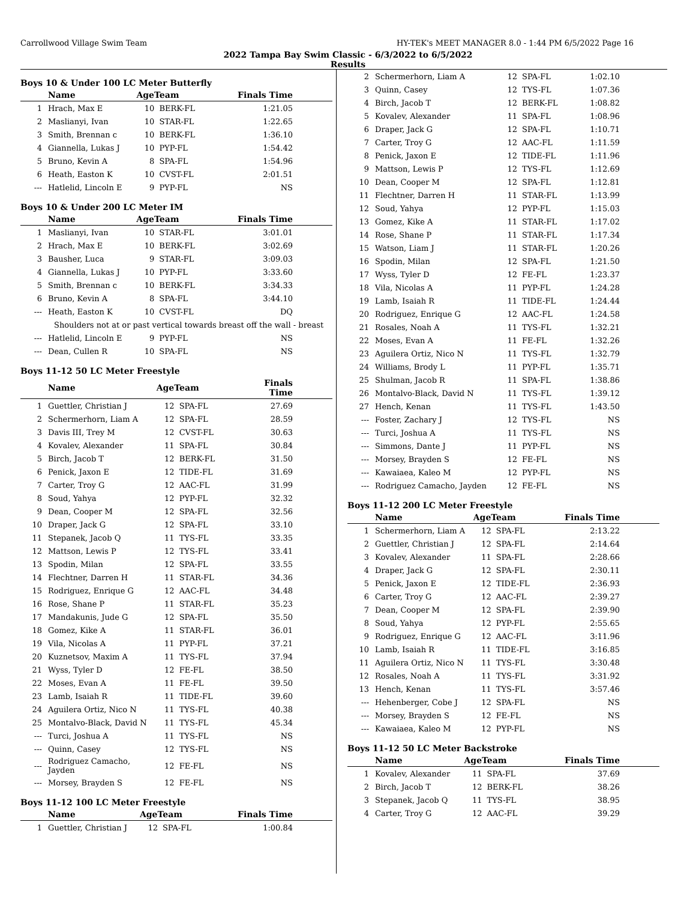Carrollwood Village Swim Team HY-TEK's MEET MANAGER 8.0 - 1:44 PM 6/5/2022 Page 16
2022 Tampa Bay Swim Classic - 6/3/2022 to 6/5/2022
Results
Boys 10 & Under 100 LC Meter Butterfly
| | Name | AgeTeam | | Finals Time |
| --- | --- | --- | --- | --- |
| 1 | Hrach, Max E | 10 | BERK-FL | 1:21.05 |
| 2 | Maslianyi, Ivan | 10 | STAR-FL | 1:22.65 |
| 3 | Smith, Brennan c | 10 | BERK-FL | 1:36.10 |
| 4 | Giannella, Lukas J | 10 | PYP-FL | 1:54.42 |
| 5 | Bruno, Kevin A | 8 | SPA-FL | 1:54.96 |
| 6 | Heath, Easton K | 10 | CVST-FL | 2:01.51 |
| --- | Hatlelid, Lincoln E | 9 | PYP-FL | NS |
Boys 10 & Under 200 LC Meter IM
| | Name | AgeTeam | | Finals Time |
| --- | --- | --- | --- | --- |
| 1 | Maslianyi, Ivan | 10 | STAR-FL | 3:01.01 |
| 2 | Hrach, Max E | 10 | BERK-FL | 3:02.69 |
| 3 | Bausher, Luca | 9 | STAR-FL | 3:09.03 |
| 4 | Giannella, Lukas J | 10 | PYP-FL | 3:33.60 |
| 5 | Smith, Brennan c | 10 | BERK-FL | 3:34.33 |
| 6 | Bruno, Kevin A | 8 | SPA-FL | 3:44.10 |
| --- | Heath, Easton K | 10 | CVST-FL | DQ |
| Shoulders not at or past vertical towards breast off the wall - breast | | | | |
| --- | Hatlelid, Lincoln E | 9 | PYP-FL | NS |
| --- | Dean, Cullen R | 10 | SPA-FL | NS |
Boys 11-12 50 LC Meter Freestyle
| | Name | AgeTeam | | Finals Time |
| --- | --- | --- | --- | --- |
| 1 | Guettler, Christian J | 12 | SPA-FL | 27.69 |
| 2 | Schermerhorn, Liam A | 12 | SPA-FL | 28.59 |
| 3 | Davis III, Trey M | 12 | CVST-FL | 30.63 |
| 4 | Kovalev, Alexander | 11 | SPA-FL | 30.84 |
| 5 | Birch, Jacob T | 12 | BERK-FL | 31.50 |
| 6 | Penick, Jaxon E | 12 | TIDE-FL | 31.69 |
| 7 | Carter, Troy G | 12 | AAC-FL | 31.99 |
| 8 | Soud, Yahya | 12 | PYP-FL | 32.32 |
| 9 | Dean, Cooper M | 12 | SPA-FL | 32.56 |
| 10 | Draper, Jack G | 12 | SPA-FL | 33.10 |
| 11 | Stepanek, Jacob Q | 11 | TYS-FL | 33.35 |
| 12 | Mattson, Lewis P | 12 | TYS-FL | 33.41 |
| 13 | Spodin, Milan | 12 | SPA-FL | 33.55 |
| 14 | Flechtner, Darren H | 11 | STAR-FL | 34.36 |
| 15 | Rodriguez, Enrique G | 12 | AAC-FL | 34.48 |
| 16 | Rose, Shane P | 11 | STAR-FL | 35.23 |
| 17 | Mandakunis, Jude G | 12 | SPA-FL | 35.50 |
| 18 | Gomez, Kike A | 11 | STAR-FL | 36.01 |
| 19 | Vila, Nicolas A | 11 | PYP-FL | 37.21 |
| 20 | Kuznetsov, Maxim A | 11 | TYS-FL | 37.94 |
| 21 | Wyss, Tyler D | 12 | FE-FL | 38.50 |
| 22 | Moses, Evan A | 11 | FE-FL | 39.50 |
| 23 | Lamb, Isaiah R | 11 | TIDE-FL | 39.60 |
| 24 | Aguilera Ortiz, Nico N | 11 | TYS-FL | 40.38 |
| 25 | Montalvo-Black, David N | 11 | TYS-FL | 45.34 |
| --- | Turci, Joshua A | 11 | TYS-FL | NS |
| --- | Quinn, Casey | 12 | TYS-FL | NS |
| --- | Rodriguez Camacho, Jayden | 12 | FE-FL | NS |
| --- | Morsey, Brayden S | 12 | FE-FL | NS |
Boys 11-12 100 LC Meter Freestyle
| | Name | AgeTeam | | Finals Time |
| --- | --- | --- | --- | --- |
| 1 | Guettler, Christian J | 12 | SPA-FL | 1:00.84 |
| 2 | Schermerhorn, Liam A | 12 | SPA-FL | 1:02.10 |
| 3 | Quinn, Casey | 12 | TYS-FL | 1:07.36 |
| 4 | Birch, Jacob T | 12 | BERK-FL | 1:08.82 |
| 5 | Kovalev, Alexander | 11 | SPA-FL | 1:08.96 |
| 6 | Draper, Jack G | 12 | SPA-FL | 1:10.71 |
| 7 | Carter, Troy G | 12 | AAC-FL | 1:11.59 |
| 8 | Penick, Jaxon E | 12 | TIDE-FL | 1:11.96 |
| 9 | Mattson, Lewis P | 12 | TYS-FL | 1:12.69 |
| 10 | Dean, Cooper M | 12 | SPA-FL | 1:12.81 |
| 11 | Flechtner, Darren H | 11 | STAR-FL | 1:13.99 |
| 12 | Soud, Yahya | 12 | PYP-FL | 1:15.03 |
| 13 | Gomez, Kike A | 11 | STAR-FL | 1:17.02 |
| 14 | Rose, Shane P | 11 | STAR-FL | 1:17.34 |
| 15 | Watson, Liam J | 11 | STAR-FL | 1:20.26 |
| 16 | Spodin, Milan | 12 | SPA-FL | 1:21.50 |
| 17 | Wyss, Tyler D | 12 | FE-FL | 1:23.37 |
| 18 | Vila, Nicolas A | 11 | PYP-FL | 1:24.28 |
| 19 | Lamb, Isaiah R | 11 | TIDE-FL | 1:24.44 |
| 20 | Rodriguez, Enrique G | 12 | AAC-FL | 1:24.58 |
| 21 | Rosales, Noah A | 11 | TYS-FL | 1:32.21 |
| 22 | Moses, Evan A | 11 | FE-FL | 1:32.26 |
| 23 | Aguilera Ortiz, Nico N | 11 | TYS-FL | 1:32.79 |
| 24 | Williams, Brody L | 11 | PYP-FL | 1:35.71 |
| 25 | Shulman, Jacob R | 11 | SPA-FL | 1:38.86 |
| 26 | Montalvo-Black, David N | 11 | TYS-FL | 1:39.12 |
| 27 | Hench, Kenan | 11 | TYS-FL | 1:43.50 |
| --- | Foster, Zachary J | 12 | TYS-FL | NS |
| --- | Turci, Joshua A | 11 | TYS-FL | NS |
| --- | Simmons, Dante J | 11 | PYP-FL | NS |
| --- | Morsey, Brayden S | 12 | FE-FL | NS |
| --- | Kawaiaea, Kaleo M | 12 | PYP-FL | NS |
| --- | Rodriguez Camacho, Jayden | 12 | FE-FL | NS |
Boys 11-12 200 LC Meter Freestyle
| | Name | AgeTeam | | Finals Time |
| --- | --- | --- | --- | --- |
| 1 | Schermerhorn, Liam A | 12 | SPA-FL | 2:13.22 |
| 2 | Guettler, Christian J | 12 | SPA-FL | 2:14.64 |
| 3 | Kovalev, Alexander | 11 | SPA-FL | 2:28.66 |
| 4 | Draper, Jack G | 12 | SPA-FL | 2:30.11 |
| 5 | Penick, Jaxon E | 12 | TIDE-FL | 2:36.93 |
| 6 | Carter, Troy G | 12 | AAC-FL | 2:39.27 |
| 7 | Dean, Cooper M | 12 | SPA-FL | 2:39.90 |
| 8 | Soud, Yahya | 12 | PYP-FL | 2:55.65 |
| 9 | Rodriguez, Enrique G | 12 | AAC-FL | 3:11.96 |
| 10 | Lamb, Isaiah R | 11 | TIDE-FL | 3:16.85 |
| 11 | Aguilera Ortiz, Nico N | 11 | TYS-FL | 3:30.48 |
| 12 | Rosales, Noah A | 11 | TYS-FL | 3:31.92 |
| 13 | Hench, Kenan | 11 | TYS-FL | 3:57.46 |
| --- | Hehenberger, Cobe J | 12 | SPA-FL | NS |
| --- | Morsey, Brayden S | 12 | FE-FL | NS |
| --- | Kawaiaea, Kaleo M | 12 | PYP-FL | NS |
Boys 11-12 50 LC Meter Backstroke
| | Name | AgeTeam | | Finals Time |
| --- | --- | --- | --- | --- |
| 1 | Kovalev, Alexander | 11 | SPA-FL | 37.69 |
| 2 | Birch, Jacob T | 12 | BERK-FL | 38.26 |
| 3 | Stepanek, Jacob Q | 11 | TYS-FL | 38.95 |
| 4 | Carter, Troy G | 12 | AAC-FL | 39.29 |